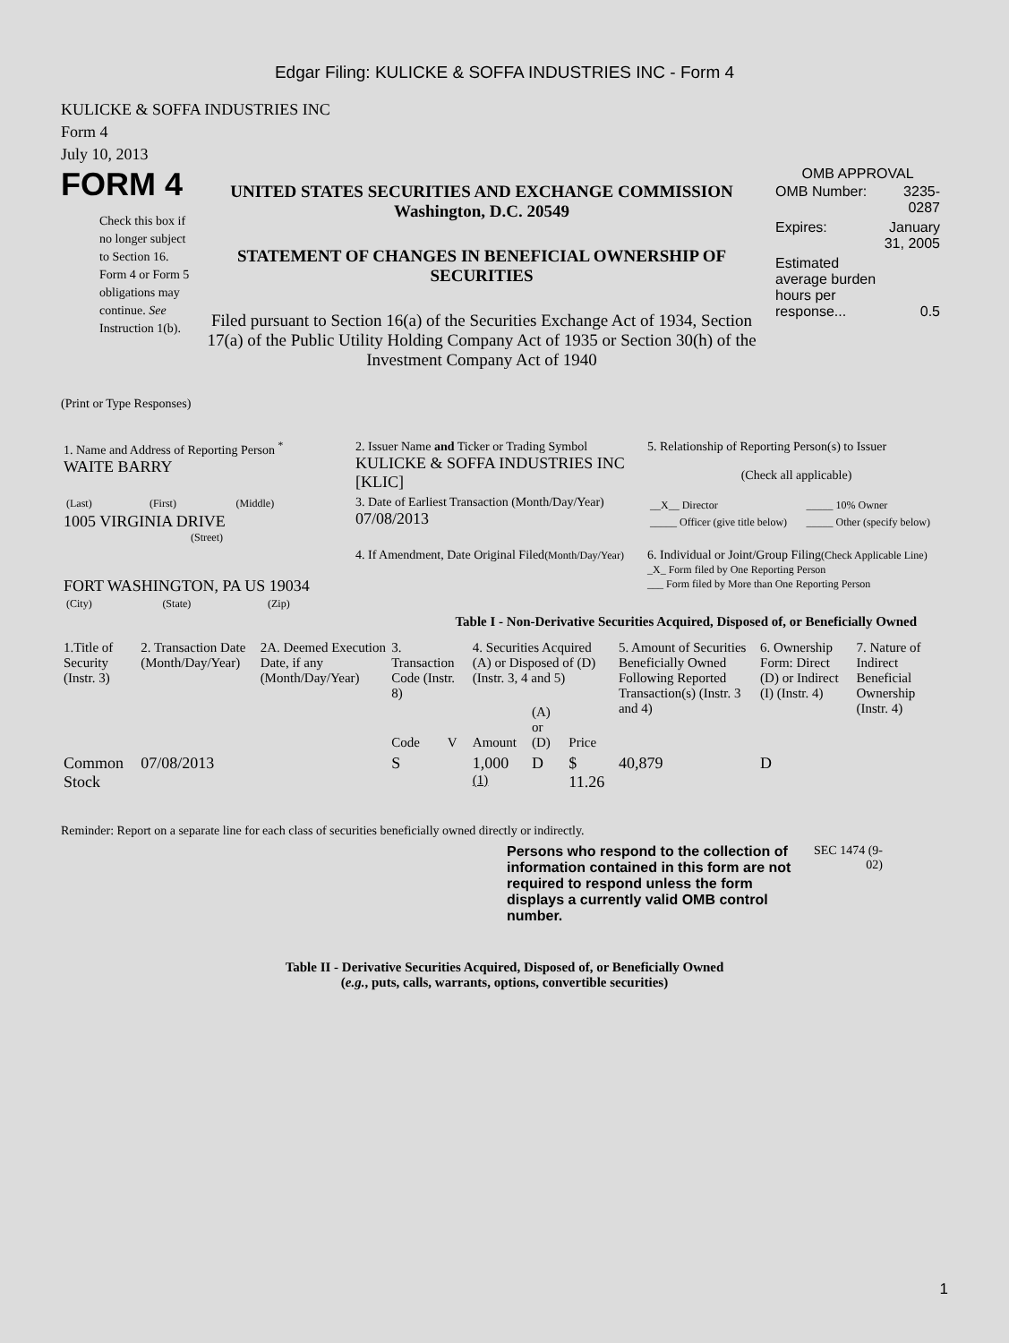Edgar Filing: KULICKE & SOFFA INDUSTRIES INC - Form 4
KULICKE & SOFFA INDUSTRIES INC
Form 4
July 10, 2013
FORM 4
Check this box if no longer subject to Section 16. Form 4 or Form 5 obligations may continue. See Instruction 1(b).
UNITED STATES SECURITIES AND EXCHANGE COMMISSION
Washington, D.C. 20549
STATEMENT OF CHANGES IN BENEFICIAL OWNERSHIP OF SECURITIES
Filed pursuant to Section 16(a) of the Securities Exchange Act of 1934, Section 17(a) of the Public Utility Holding Company Act of 1935 or Section 30(h) of the Investment Company Act of 1940
OMB APPROVAL
| OMB Number: | 3235-0287 |
| Expires: | January 31, 2005 |
| Estimated average burden hours per response... | 0.5 |
(Print or Type Responses)
| 1. Name and Address of Reporting Person <sup>*</sup> WAITE BARRY | 2. Issuer Name and Ticker or Trading Symbol KULICKE & SOFFA INDUSTRIES INC [KLIC] | 5. Relationship of Reporting Person(s) to Issuer (Check all applicable) / __X__ Director / _____ 10% Owner / / _____ Officer (give title below) / _____ Other (specify below) / |
| / (Last) / (First) / (Middle) / 1005 VIRGINIA DRIVE (Street) | 3. Date of Earliest Transaction (Month/Day/Year) 07/08/2013 | |
| FORT WASHINGTON, PA US 19034 / (City) / (State) / (Zip) / | 4. If Amendment, Date Original Filed (Month/Day/Year) | 6. Individual or Joint/Group Filing (Check Applicable Line) _X_ Form filed by One Reporting Person ___ Form filed by More than One Reporting Person |
Table I - Non-Derivative Securities Acquired, Disposed of, or Beneficially Owned
| 1.Title of Security (Instr. 3) | 2. Transaction Date (Month/Day/Year) | 2A. Deemed Execution Date, if any (Month/Day/Year) | 3. Transaction Code (Instr. 8) | | 4. Securities Acquired (A) or Disposed of (D) (Instr. 3, 4 and 5) | | | 5. Amount of Securities Beneficially Owned Following Reported Transaction(s) (Instr. 3 and 4) | 6. Ownership Form: Direct (D) or Indirect (I) (Instr. 4) | 7. Nature of Indirect Beneficial Ownership (Instr. 4) |
| --- | --- | --- | --- | --- | --- | --- | --- | --- | --- | --- |
| | | | Code | V | Amount | (A) or (D) | Price | | | |
| Common Stock | 07/08/2013 | | S | | 1,000 <sup>(1)</sup> | D | $ 11.26 | 40,879 | D | |
Reminder: Report on a separate line for each class of securities beneficially owned directly or indirectly.
Persons who respond to the collection of information contained in this form are not required to respond unless the form displays a currently valid OMB control number.
SEC 1474 (9-02)
Table II - Derivative Securities Acquired, Disposed of, or Beneficially Owned
(e.g., puts, calls, warrants, options, convertible securities)
1